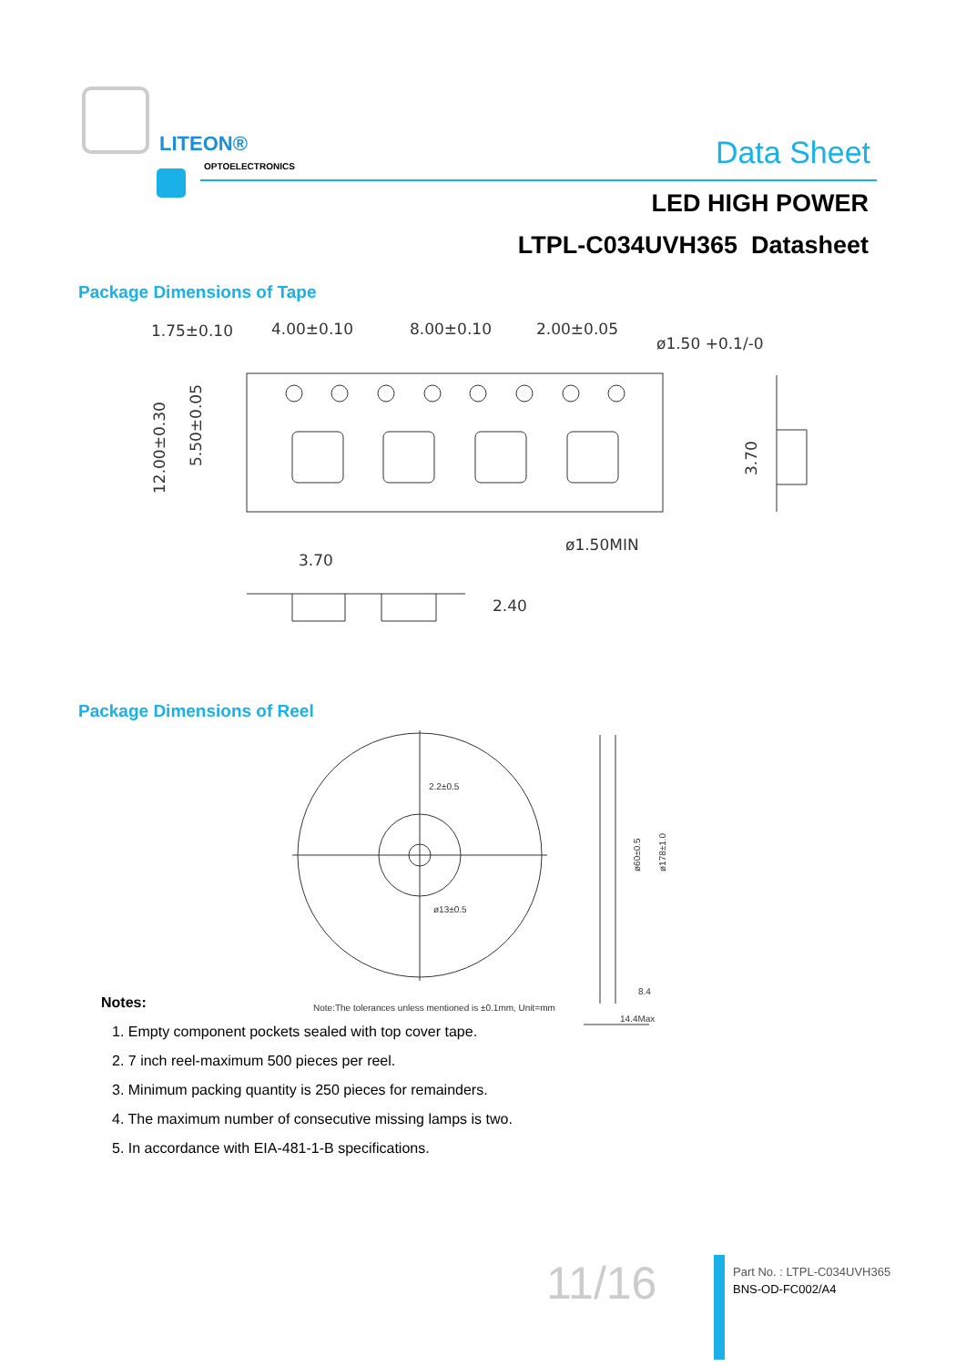LITEON®
OPTOELECTRONICS Data Sheet
LED HIGH POWER
LTPL-C034UVH365 Datasheet
Package Dimensions of Tape
1.75±0.10
4.00±0.10
8.00±0.10
2.00±0.05
ø1.50 +0.1/-0
ø1.50MIN
3.70
2.40
12.00±0.30
5.50±0.05
3.70
Package Dimensions of Reel
2.2±0.5
ø13±0.5
Note:The tolerances unless mentioned is ±0.1mm, Unit=mm
8.4
14.4Max
ø60±0.5
ø178±1.0
Notes:
1. Empty component pockets sealed with top cover tape.
2. 7 inch reel-maximum 500 pieces per reel.
3. Minimum packing quantity is 250 pieces for remainders.
4. The maximum number of consecutive missing lamps is two.
5. In accordance with EIA-481-1-B specifications.
11/16
Part No. : LTPL-C034UVH365
BNS-OD-FC002/A4